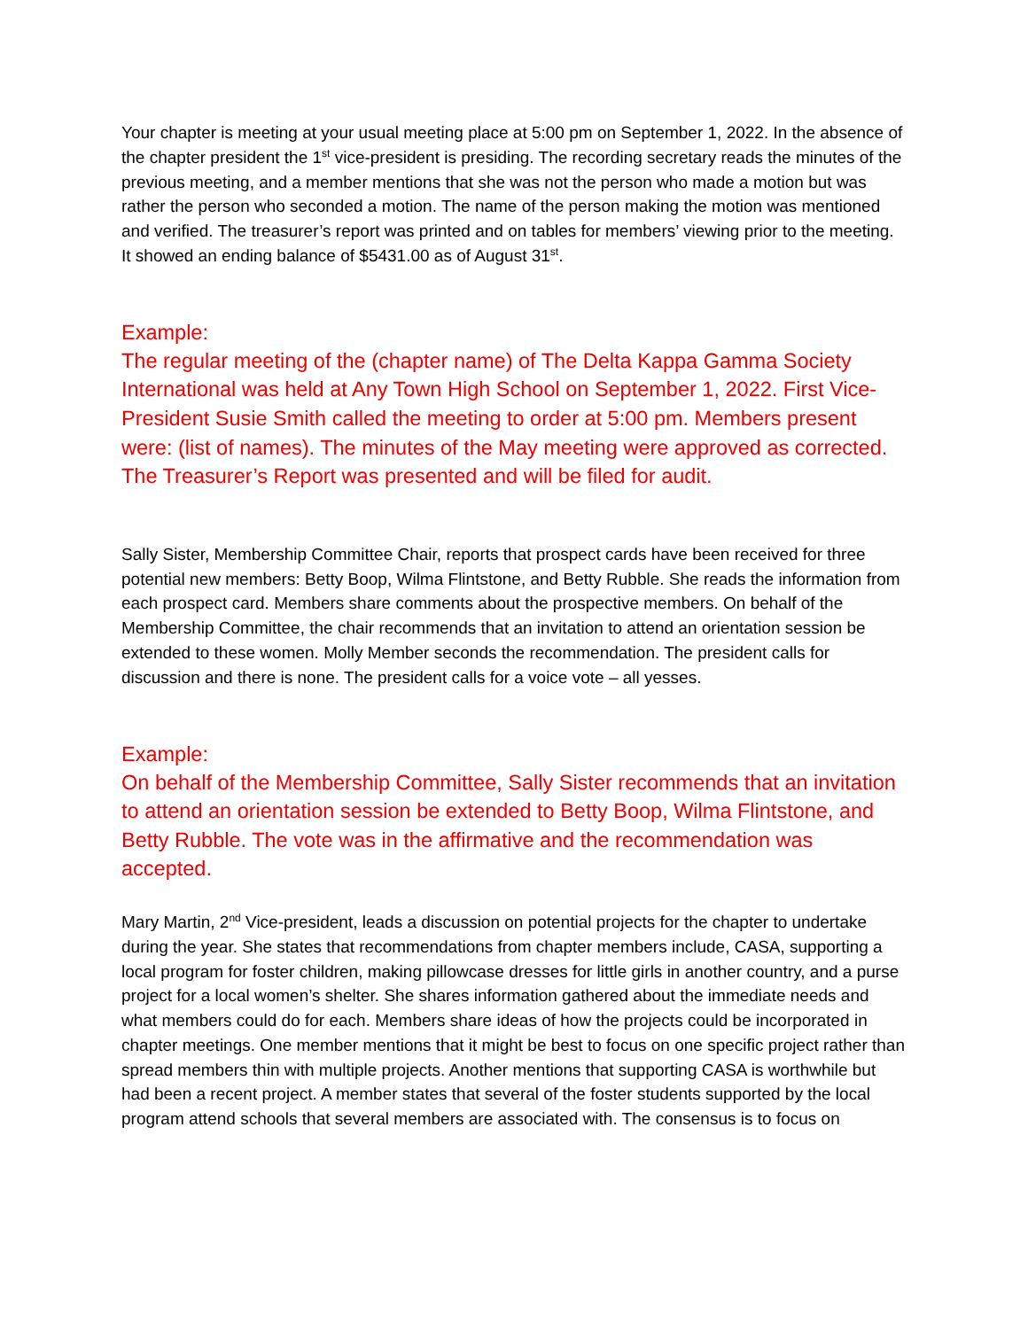Your chapter is meeting at your usual meeting place at 5:00 pm on September 1, 2022. In the absence of the chapter president the 1<sup>st</sup> vice-president is presiding. The recording secretary reads the minutes of the previous meeting, and a member mentions that she was not the person who made a motion but was rather the person who seconded a motion. The name of the person making the motion was mentioned and verified. The treasurer’s report was printed and on tables for members’ viewing prior to the meeting. It showed an ending balance of $5431.00 as of August 31<sup>st</sup>.
Example:
The regular meeting of the (chapter name) of The Delta Kappa Gamma Society International was held at Any Town High School on September 1, 2022. First Vice-President Susie Smith called the meeting to order at 5:00 pm. Members present were: (list of names). The minutes of the May meeting were approved as corrected. The Treasurer’s Report was presented and will be filed for audit.
Sally Sister, Membership Committee Chair, reports that prospect cards have been received for three potential new members: Betty Boop, Wilma Flintstone, and Betty Rubble. She reads the information from each prospect card. Members share comments about the prospective members. On behalf of the Membership Committee, the chair recommends that an invitation to attend an orientation session be extended to these women. Molly Member seconds the recommendation. The president calls for discussion and there is none. The president calls for a voice vote – all yesses.
Example:
On behalf of the Membership Committee, Sally Sister recommends that an invitation to attend an orientation session be extended to Betty Boop, Wilma Flintstone, and Betty Rubble. The vote was in the affirmative and the recommendation was accepted.
Mary Martin, 2<sup>nd</sup> Vice-president, leads a discussion on potential projects for the chapter to undertake during the year. She states that recommendations from chapter members include, CASA, supporting a local program for foster children, making pillowcase dresses for little girls in another country, and a purse project for a local women’s shelter. She shares information gathered about the immediate needs and what members could do for each. Members share ideas of how the projects could be incorporated in chapter meetings. One member mentions that it might be best to focus on one specific project rather than spread members thin with multiple projects. Another mentions that supporting CASA is worthwhile but had been a recent project. A member states that several of the foster students supported by the local program attend schools that several members are associated with. The consensus is to focus on